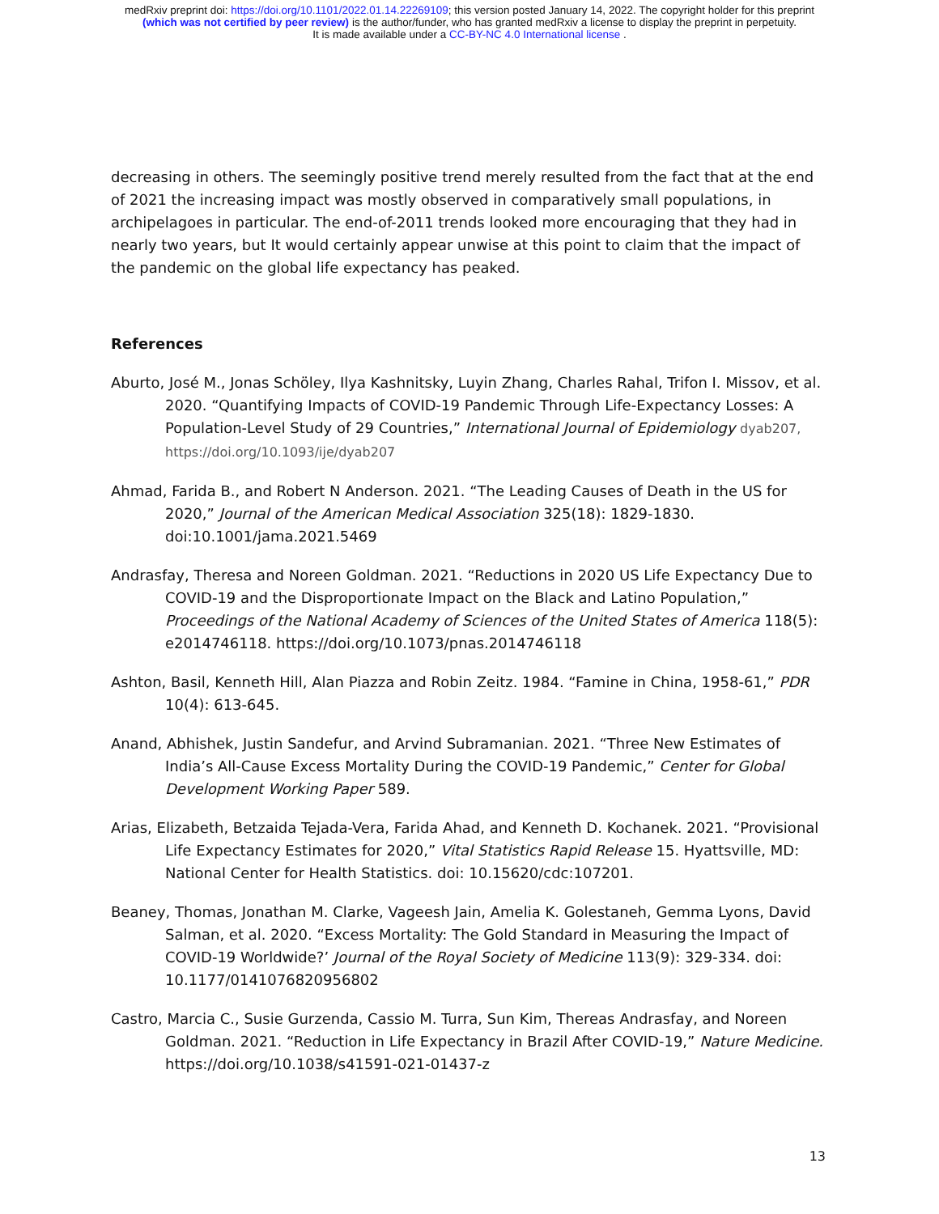medRxiv preprint doi: https://doi.org/10.1101/2022.01.14.22269109; this version posted January 14, 2022. The copyright holder for this preprint
(which was not certified by peer review) is the author/funder, who has granted medRxiv a license to display the preprint in perpetuity.
It is made available under a CC-BY-NC 4.0 International license .
decreasing in others. The seemingly positive trend merely resulted from the fact that at the end of 2021 the increasing impact was mostly observed in comparatively small populations, in archipelagoes in particular. The end-of-2011 trends looked more encouraging that they had in nearly two years, but It would certainly appear unwise at this point to claim that the impact of the pandemic on the global life expectancy has peaked.
References
Aburto, José M., Jonas Schöley, Ilya Kashnitsky, Luyin Zhang, Charles Rahal, Trifon I. Missov, et al. 2020. “Quantifying Impacts of COVID-19 Pandemic Through Life-Expectancy Losses: A Population-Level Study of 29 Countries,” International Journal of Epidemiology dyab207, https://doi.org/10.1093/ije/dyab207
Ahmad, Farida B., and Robert N Anderson. 2021. “The Leading Causes of Death in the US for 2020,” Journal of the American Medical Association 325(18): 1829-1830. doi:10.1001/jama.2021.5469
Andrasfay, Theresa and Noreen Goldman. 2021. “Reductions in 2020 US Life Expectancy Due to COVID-19 and the Disproportionate Impact on the Black and Latino Population,” Proceedings of the National Academy of Sciences of the United States of America 118(5): e2014746118. https://doi.org/10.1073/pnas.2014746118
Ashton, Basil, Kenneth Hill, Alan Piazza and Robin Zeitz. 1984. “Famine in China, 1958-61,” PDR 10(4): 613-645.
Anand, Abhishek, Justin Sandefur, and Arvind Subramanian. 2021. “Three New Estimates of India’s All-Cause Excess Mortality During the COVID-19 Pandemic,” Center for Global Development Working Paper 589.
Arias, Elizabeth, Betzaida Tejada-Vera, Farida Ahad, and Kenneth D. Kochanek. 2021. “Provisional Life Expectancy Estimates for 2020,” Vital Statistics Rapid Release 15. Hyattsville, MD: National Center for Health Statistics. doi: 10.15620/cdc:107201.
Beaney, Thomas, Jonathan M. Clarke, Vageesh Jain, Amelia K. Golestaneh, Gemma Lyons, David Salman, et al. 2020. “Excess Mortality: The Gold Standard in Measuring the Impact of COVID-19 Worldwide?’ Journal of the Royal Society of Medicine 113(9): 329-334. doi: 10.1177/0141076820956802
Castro, Marcia C., Susie Gurzenda, Cassio M. Turra, Sun Kim, Thereas Andrasfay, and Noreen Goldman. 2021. “Reduction in Life Expectancy in Brazil After COVID-19,” Nature Medicine. https://doi.org/10.1038/s41591-021-01437-z
13